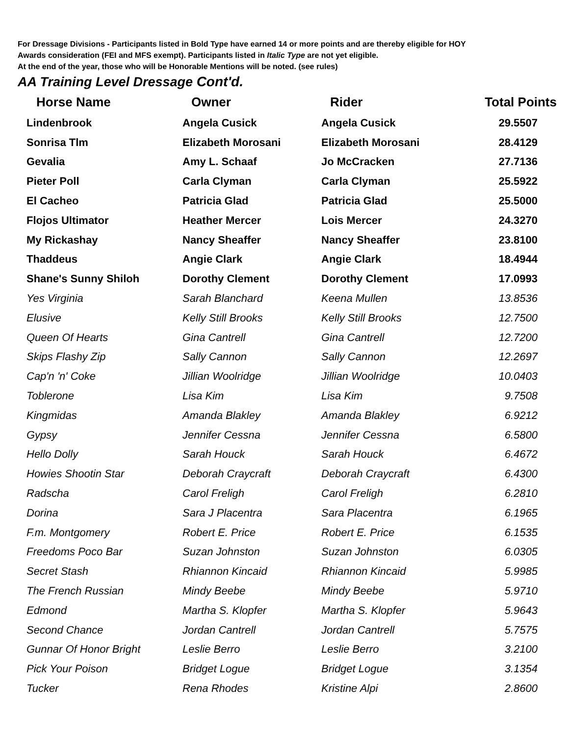For Dressage Divisions - Participants listed in Bold Type have earned 14 or more points and are thereby eligible for HOY
Awards consideration (FEI and MFS exempt). Participants listed in Italic Type are not yet eligible.
At the end of the year, those who will be Honorable Mentions will be noted. (see rules)
AA Training Level Dressage Cont'd.
| Horse Name | Owner | Rider | Total Points |
| --- | --- | --- | --- |
| Lindenbrook | Angela Cusick | Angela Cusick | 29.5507 |
| Sonrisa Tlm | Elizabeth Morosani | Elizabeth Morosani | 28.4129 |
| Gevalia | Amy L. Schaaf | Jo McCracken | 27.7136 |
| Pieter Poll | Carla Clyman | Carla Clyman | 25.5922 |
| El Cacheo | Patricia Glad | Patricia Glad | 25.5000 |
| Flojos Ultimator | Heather Mercer | Lois Mercer | 24.3270 |
| My Rickashay | Nancy Sheaffer | Nancy Sheaffer | 23.8100 |
| Thaddeus | Angie Clark | Angie Clark | 18.4944 |
| Shane's Sunny Shiloh | Dorothy Clement | Dorothy Clement | 17.0993 |
| Yes Virginia | Sarah Blanchard | Keena Mullen | 13.8536 |
| Elusive | Kelly Still Brooks | Kelly Still Brooks | 12.7500 |
| Queen Of Hearts | Gina Cantrell | Gina Cantrell | 12.7200 |
| Skips Flashy Zip | Sally Cannon | Sally Cannon | 12.2697 |
| Cap'n 'n' Coke | Jillian Woolridge | Jillian Woolridge | 10.0403 |
| Toblerone | Lisa Kim | Lisa Kim | 9.7508 |
| Kingmidas | Amanda Blakley | Amanda Blakley | 6.9212 |
| Gypsy | Jennifer Cessna | Jennifer Cessna | 6.5800 |
| Hello Dolly | Sarah Houck | Sarah Houck | 6.4672 |
| Howies Shootin Star | Deborah Craycraft | Deborah Craycraft | 6.4300 |
| Radscha | Carol Freligh | Carol Freligh | 6.2810 |
| Dorina | Sara J Placentra | Sara Placentra | 6.1965 |
| F.m. Montgomery | Robert E. Price | Robert E. Price | 6.1535 |
| Freedoms Poco Bar | Suzan Johnston | Suzan Johnston | 6.0305 |
| Secret Stash | Rhiannon Kincaid | Rhiannon Kincaid | 5.9985 |
| The French Russian | Mindy Beebe | Mindy Beebe | 5.9710 |
| Edmond | Martha S. Klopfer | Martha S. Klopfer | 5.9643 |
| Second Chance | Jordan Cantrell | Jordan Cantrell | 5.7575 |
| Gunnar Of Honor Bright | Leslie Berro | Leslie Berro | 3.2100 |
| Pick Your Poison | Bridget Logue | Bridget Logue | 3.1354 |
| Tucker | Rena Rhodes | Kristine Alpi | 2.8600 |